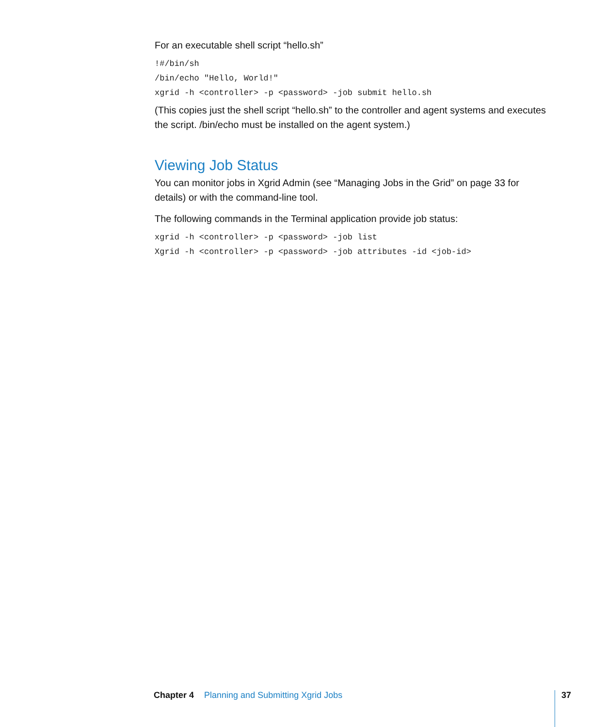For an executable shell script “hello.sh”
!#/bin/sh
/bin/echo "Hello, World!"
xgrid -h <controller> -p <password> -job submit hello.sh
(This copies just the shell script “hello.sh” to the controller and agent systems and executes the script. /bin/echo must be installed on the agent system.)
Viewing Job Status
You can monitor jobs in Xgrid Admin (see “Managing Jobs in the Grid” on page 33 for details) or with the command-line tool.
The following commands in the Terminal application provide job status:
xgrid -h <controller> -p <password> -job list
Xgrid -h <controller> -p <password> -job attributes -id <job-id>
Chapter 4 Planning and Submitting Xgrid Jobs
37